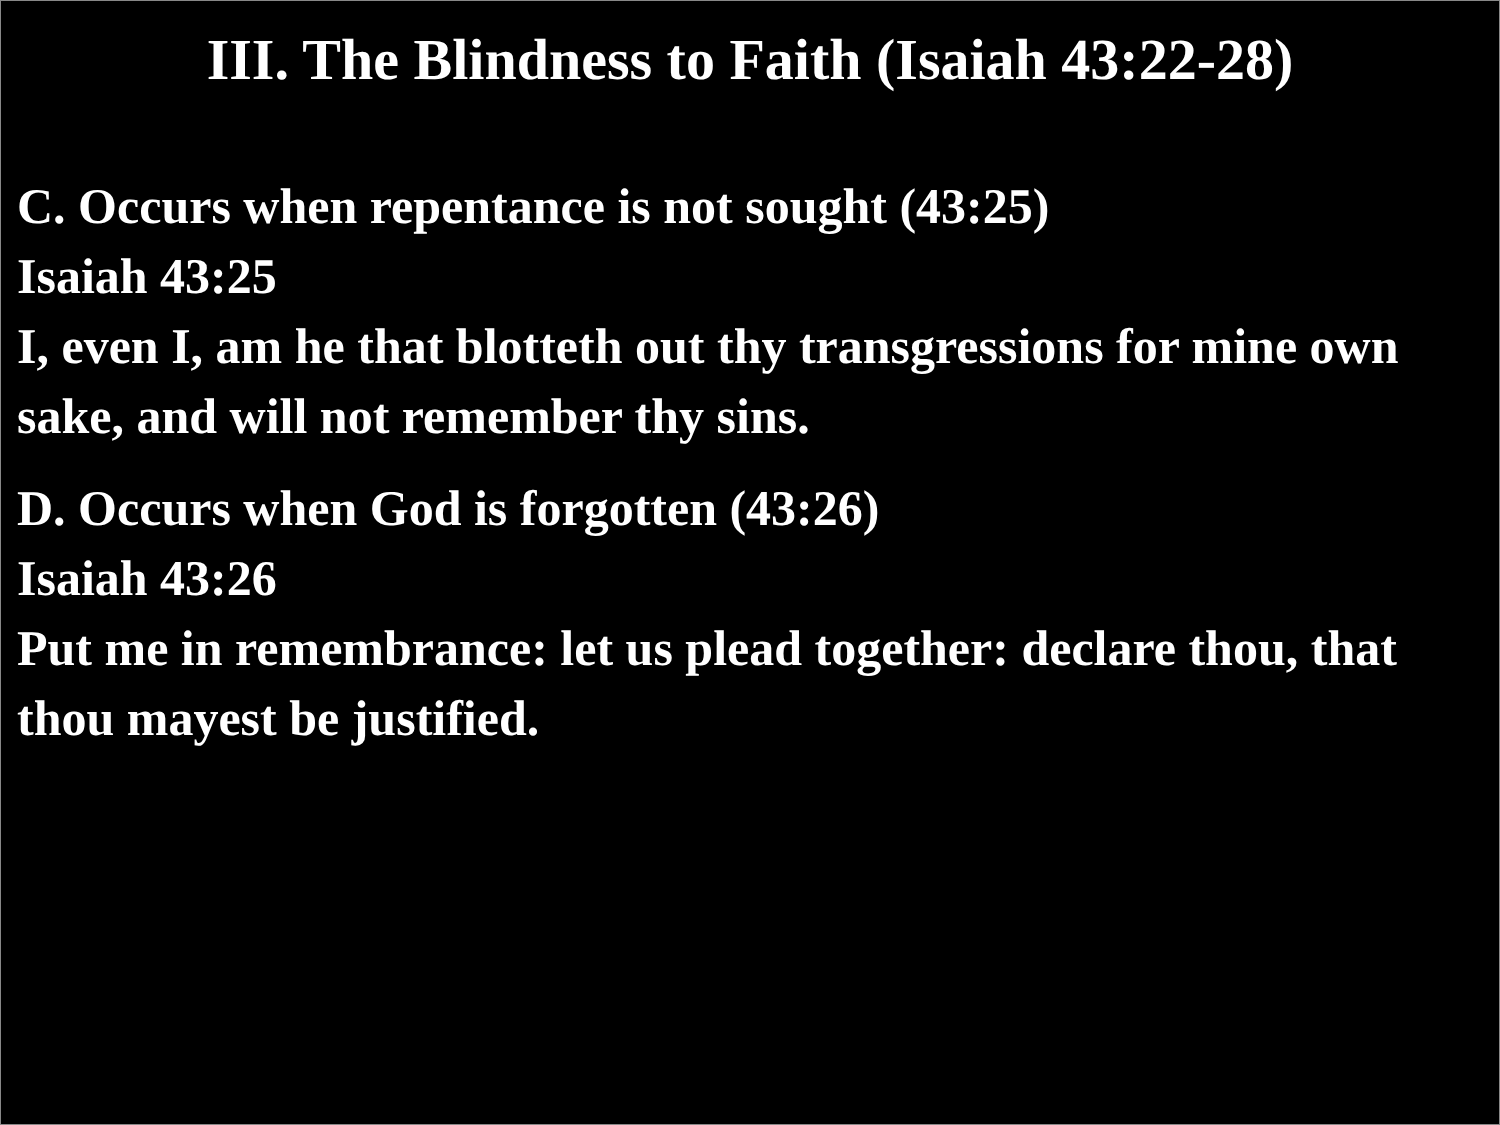III. The Blindness to Faith (Isaiah 43:22-28)
C. Occurs when repentance is not sought (43:25)
Isaiah 43:25
I, even I, am he that blotteth out thy transgressions for mine own sake, and will not remember thy sins.
D. Occurs when God is forgotten (43:26)
Isaiah 43:26
Put me in remembrance: let us plead together: declare thou, that thou mayest be justified.